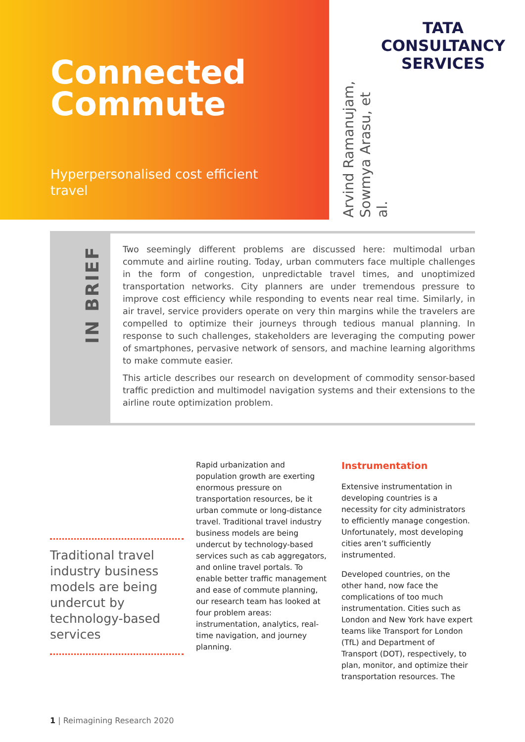Connected
Commute
Hyperpersonalised cost efficient travel
Arvind Ramanujam,
Sowmya Arasu, et al.
TATA
CONSULTANCY
SERVICES
IN BRIEF
Two seemingly different problems are discussed here: multimodal urban commute and airline routing. Today, urban commuters face multiple challenges in the form of congestion, unpredictable travel times, and unoptimized transportation networks. City planners are under tremendous pressure to improve cost efficiency while responding to events near real time. Similarly, in air travel, service providers operate on very thin margins while the travelers are compelled to optimize their journeys through tedious manual planning. In response to such challenges, stakeholders are leveraging the computing power of smartphones, pervasive network of sensors, and machine learning algorithms to make commute easier.
This article describes our research on development of commodity sensor-based traffic prediction and multimodel navigation systems and their extensions to the airline route optimization problem.
Traditional travel industry business models are being undercut by technology-based services
Rapid urbanization and population growth are exerting enormous pressure on transportation resources, be it urban commute or long-distance travel. Traditional travel industry business models are being undercut by technology-based services such as cab aggregators, and online travel portals. To enable better traffic management and ease of commute planning, our research team has looked at four problem areas: instrumentation, analytics, real-time navigation, and journey planning.
Instrumentation
Extensive instrumentation in developing countries is a necessity for city administrators to efficiently manage congestion. Unfortunately, most developing cities aren’t sufficiently instrumented.
Developed countries, on the other hand, now face the complications of too much instrumentation. Cities such as London and New York have expert teams like Transport for London (TfL) and Department of Transport (DOT), respectively, to plan, monitor, and optimize their transportation resources. The
1 | Reimagining Research 2020